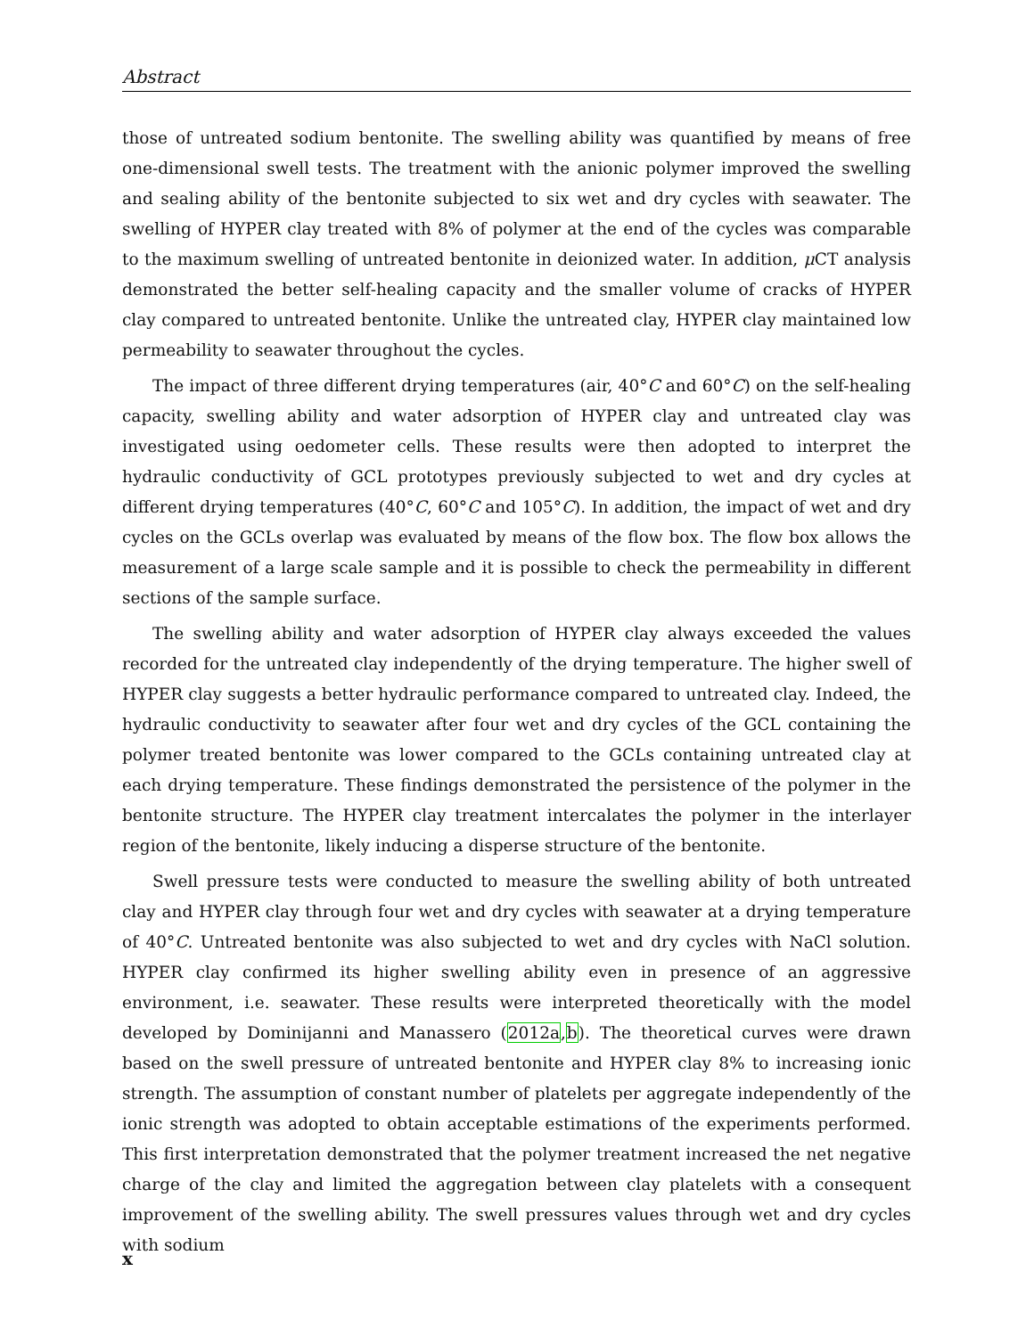Abstract
those of untreated sodium bentonite. The swelling ability was quantified by means of free one-dimensional swell tests. The treatment with the anionic polymer improved the swelling and sealing ability of the bentonite subjected to six wet and dry cycles with seawater. The swelling of HYPER clay treated with 8% of polymer at the end of the cycles was comparable to the maximum swelling of untreated bentonite in deionized water. In addition, μ CT analysis demonstrated the better self-healing capacity and the smaller volume of cracks of HYPER clay compared to untreated bentonite. Unlike the untreated clay, HYPER clay maintained low permeability to seawater throughout the cycles.
The impact of three different drying temperatures (air, 40°C and 60°C) on the self-healing capacity, swelling ability and water adsorption of HYPER clay and untreated clay was investigated using oedometer cells. These results were then adopted to interpret the hydraulic conductivity of GCL prototypes previously subjected to wet and dry cycles at different drying temperatures (40°C, 60°C and 105°C). In addition, the impact of wet and dry cycles on the GCLs overlap was evaluated by means of the flow box. The flow box allows the measurement of a large scale sample and it is possible to check the permeability in different sections of the sample surface.
The swelling ability and water adsorption of HYPER clay always exceeded the values recorded for the untreated clay independently of the drying temperature. The higher swell of HYPER clay suggests a better hydraulic performance compared to untreated clay. Indeed, the hydraulic conductivity to seawater after four wet and dry cycles of the GCL containing the polymer treated bentonite was lower compared to the GCLs containing untreated clay at each drying temperature. These findings demonstrated the persistence of the polymer in the bentonite structure. The HYPER clay treatment intercalates the polymer in the interlayer region of the bentonite, likely inducing a disperse structure of the bentonite.
Swell pressure tests were conducted to measure the swelling ability of both untreated clay and HYPER clay through four wet and dry cycles with seawater at a drying temperature of 40°C. Untreated bentonite was also subjected to wet and dry cycles with NaCl solution. HYPER clay confirmed its higher swelling ability even in presence of an aggressive environment, i.e. seawater. These results were interpreted theoretically with the model developed by Dominijanni and Manassero (2012a,b). The theoretical curves were drawn based on the swell pressure of untreated bentonite and HYPER clay 8% to increasing ionic strength. The assumption of constant number of platelets per aggregate independently of the ionic strength was adopted to obtain acceptable estimations of the experiments performed. This first interpretation demonstrated that the polymer treatment increased the net negative charge of the clay and limited the aggregation between clay platelets with a consequent improvement of the swelling ability. The swell pressures values through wet and dry cycles with sodium
x